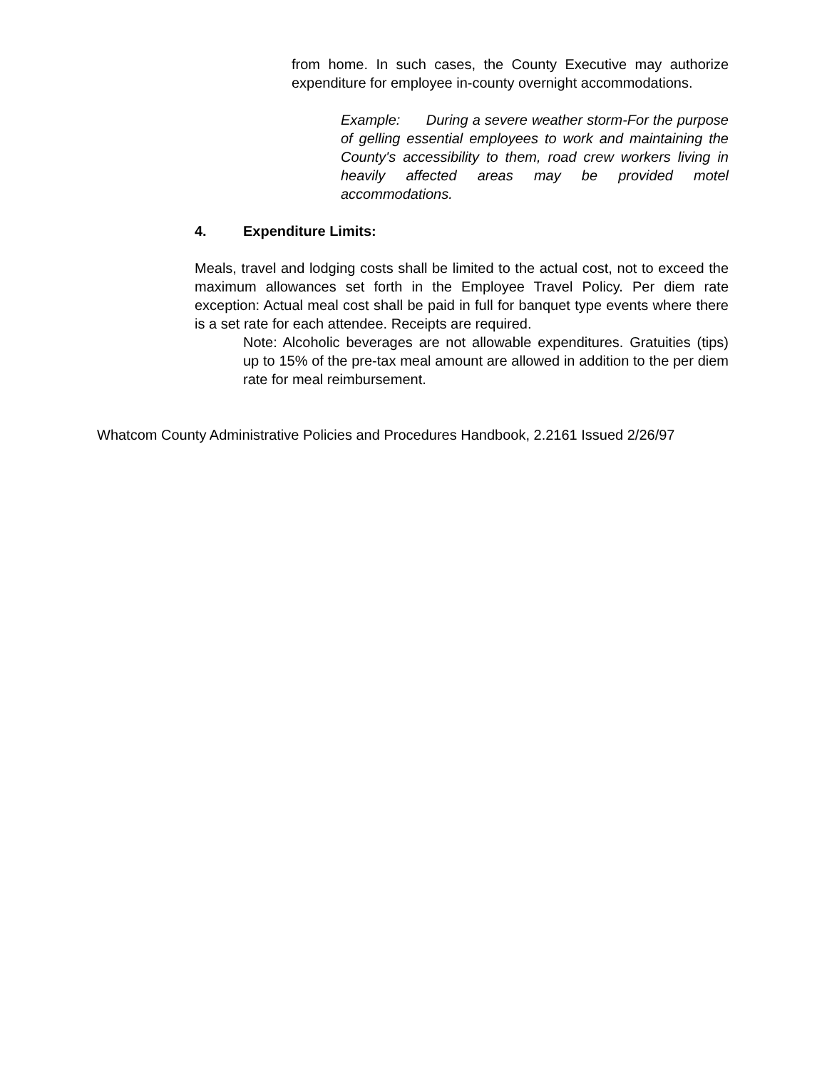from home. In such cases, the County Executive may authorize expenditure for employee in-county overnight accommodations.
Example: During a severe weather storm-For the purpose of gelling essential employees to work and maintaining the County's accessibility to them, road crew workers living in heavily affected areas may be provided motel accommodations.
4. Expenditure Limits:
Meals, travel and lodging costs shall be limited to the actual cost, not to exceed the maximum allowances set forth in the Employee Travel Policy. Per diem rate exception: Actual meal cost shall be paid in full for banquet type events where there is a set rate for each attendee. Receipts are required.
Note: Alcoholic beverages are not allowable expenditures. Gratuities (tips) up to 15% of the pre-tax meal amount are allowed in addition to the per diem rate for meal reimbursement.
Whatcom County Administrative Policies and Procedures Handbook, 2.2161 Issued 2/26/97